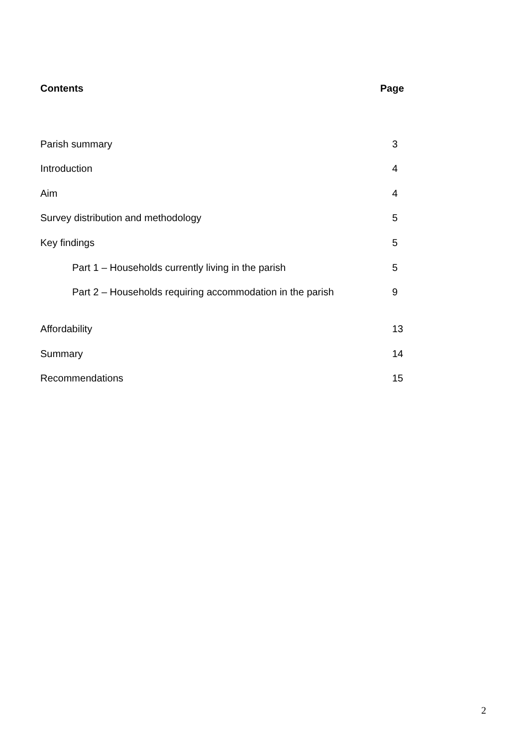Contents Page
Parish summary 3
Introduction 4
Aim 4
Survey distribution and methodology 5
Key findings 5
Part 1 – Households currently living in the parish 5
Part 2 – Households requiring accommodation in the parish 9
Affordability 13
Summary 14
Recommendations 15
2